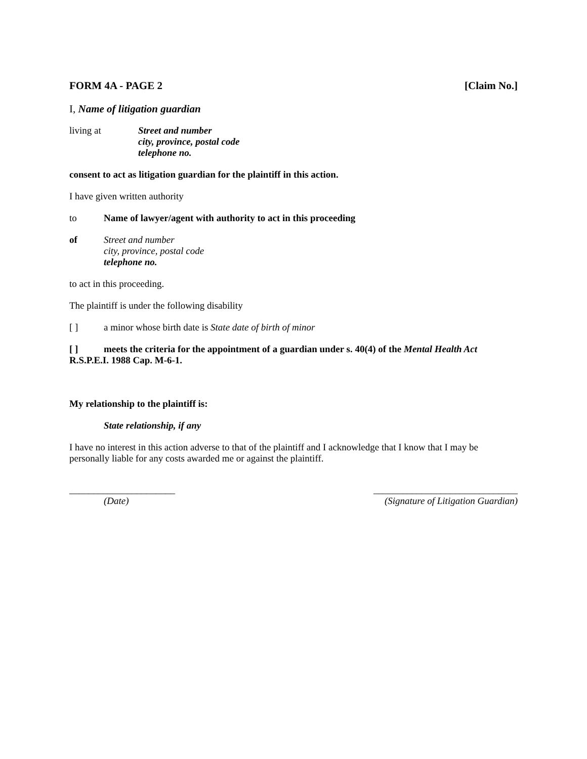FORM 4A - PAGE 2 [Claim No.]
I, Name of litigation guardian
living at Street and number
city, province, postal code
telephone no.
consent to act as litigation guardian for the plaintiff in this action.
I have given written authority
to Name of lawyer/agent with authority to act in this proceeding
of Street and number
city, province, postal code
telephone no.
to act in this proceeding.
The plaintiff is under the following disability
[ ] a minor whose birth date is State date of birth of minor
[ ] meets the criteria for the appointment of a guardian under s. 40(4) of the Mental Health Act R.S.P.E.I. 1988 Cap. M-6-1.
My relationship to the plaintiff is:
State relationship, if any
I have no interest in this action adverse to that of the plaintiff and I acknowledge that I know that I may be personally liable for any costs awarded me or against the plaintiff.
______________________
(Date)
______________________________
(Signature of Litigation Guardian)